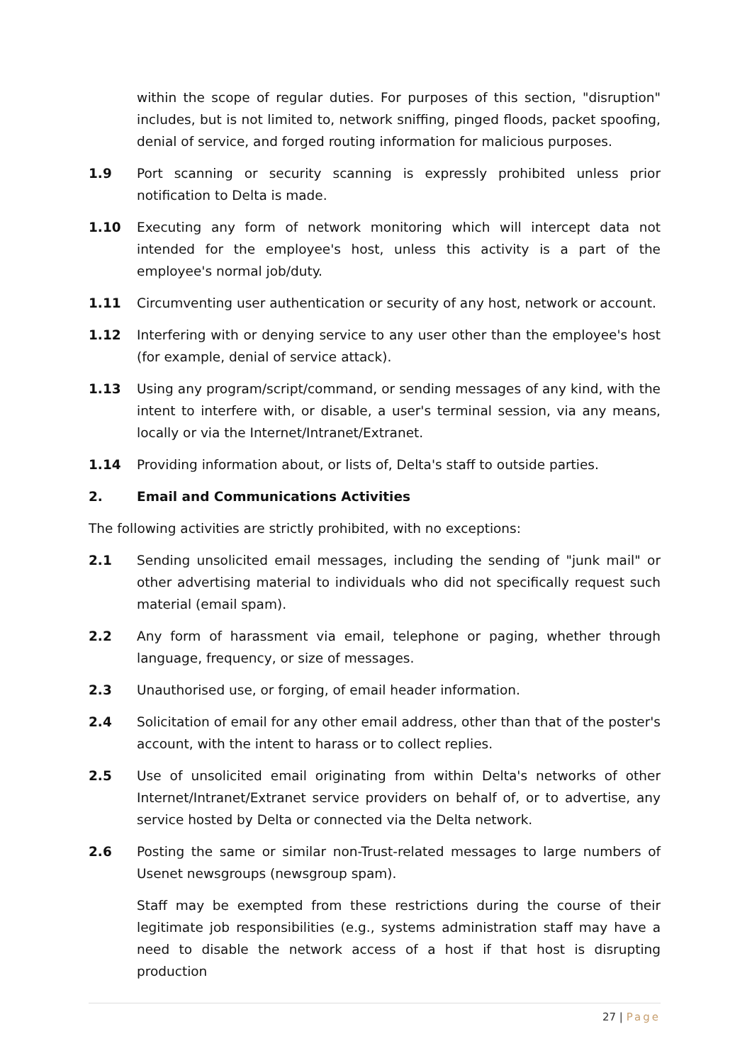within the scope of regular duties. For purposes of this section, "disruption" includes, but is not limited to, network sniffing, pinged floods, packet spoofing, denial of service, and forged routing information for malicious purposes.
1.9 Port scanning or security scanning is expressly prohibited unless prior notification to Delta is made.
1.10 Executing any form of network monitoring which will intercept data not intended for the employee's host, unless this activity is a part of the employee's normal job/duty.
1.11 Circumventing user authentication or security of any host, network or account.
1.12 Interfering with or denying service to any user other than the employee's host (for example, denial of service attack).
1.13 Using any program/script/command, or sending messages of any kind, with the intent to interfere with, or disable, a user's terminal session, via any means, locally or via the Internet/Intranet/Extranet.
1.14 Providing information about, or lists of, Delta's staff to outside parties.
2. Email and Communications Activities
The following activities are strictly prohibited, with no exceptions:
2.1 Sending unsolicited email messages, including the sending of "junk mail" or other advertising material to individuals who did not specifically request such material (email spam).
2.2 Any form of harassment via email, telephone or paging, whether through language, frequency, or size of messages.
2.3 Unauthorised use, or forging, of email header information.
2.4 Solicitation of email for any other email address, other than that of the poster's account, with the intent to harass or to collect replies.
2.5 Use of unsolicited email originating from within Delta's networks of other Internet/Intranet/Extranet service providers on behalf of, or to advertise, any service hosted by Delta or connected via the Delta network.
2.6 Posting the same or similar non-Trust-related messages to large numbers of Usenet newsgroups (newsgroup spam).
Staff may be exempted from these restrictions during the course of their legitimate job responsibilities (e.g., systems administration staff may have a need to disable the network access of a host if that host is disrupting production
27 | Page